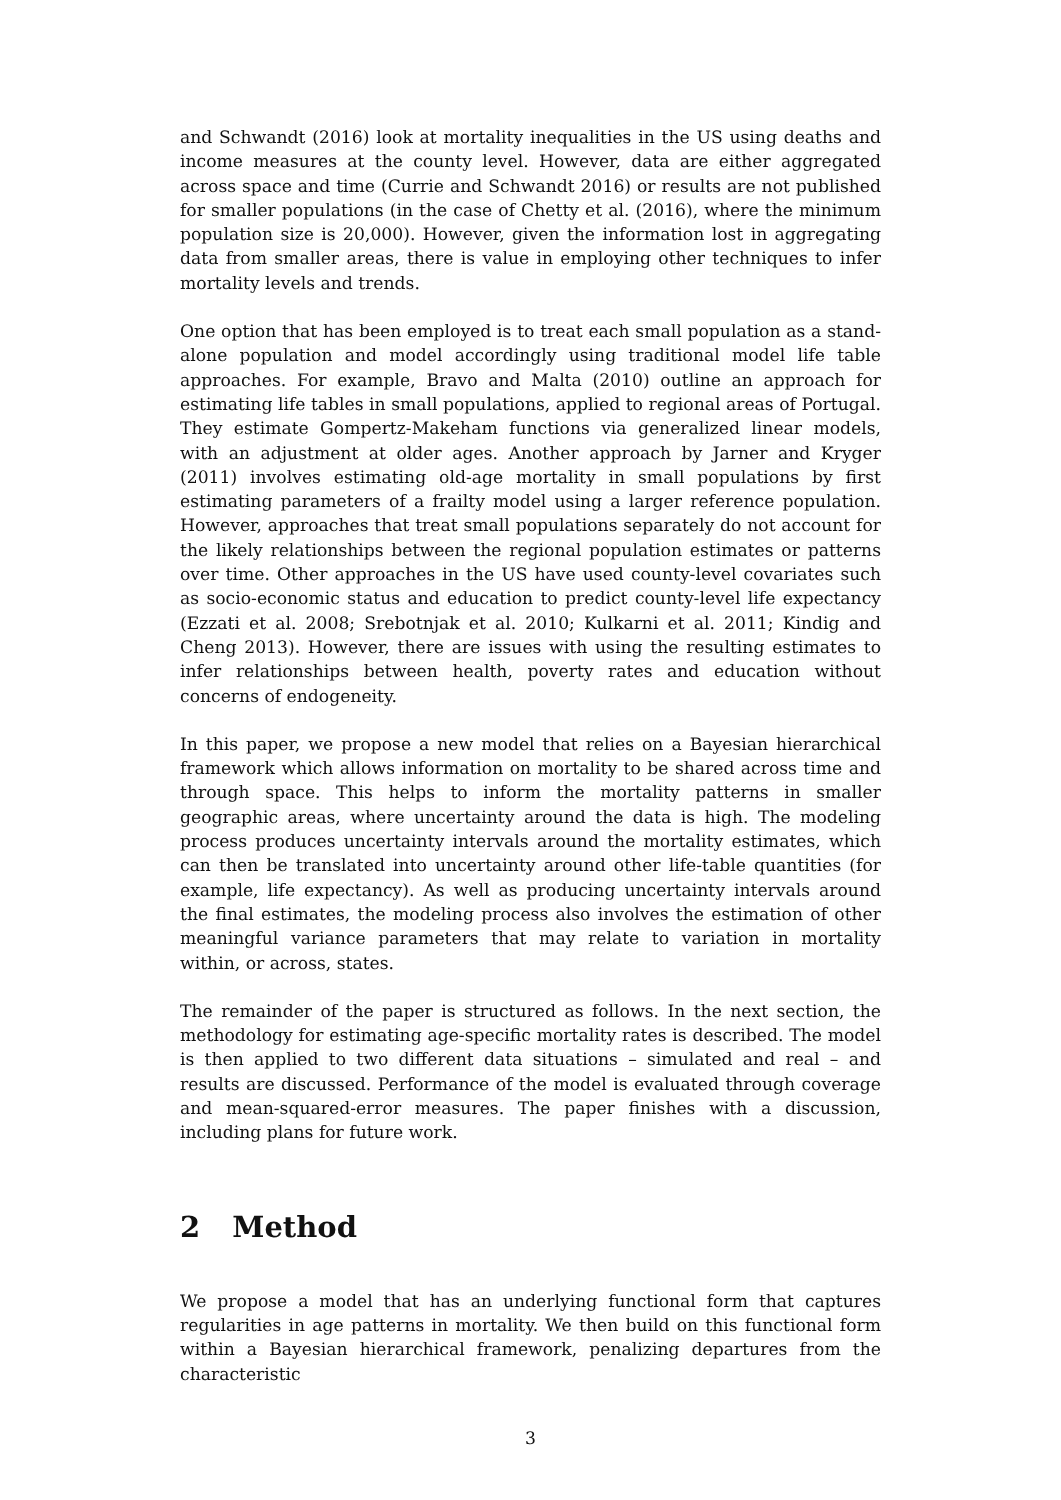and Schwandt (2016) look at mortality inequalities in the US using deaths and income measures at the county level. However, data are either aggregated across space and time (Currie and Schwandt 2016) or results are not published for smaller populations (in the case of Chetty et al. (2016), where the minimum population size is 20,000). However, given the information lost in aggregating data from smaller areas, there is value in employing other techniques to infer mortality levels and trends.
One option that has been employed is to treat each small population as a stand-alone population and model accordingly using traditional model life table approaches. For example, Bravo and Malta (2010) outline an approach for estimating life tables in small populations, applied to regional areas of Portugal. They estimate Gompertz-Makeham functions via generalized linear models, with an adjustment at older ages. Another approach by Jarner and Kryger (2011) involves estimating old-age mortality in small populations by first estimating parameters of a frailty model using a larger reference population. However, approaches that treat small populations separately do not account for the likely relationships between the regional population estimates or patterns over time. Other approaches in the US have used county-level covariates such as socio-economic status and education to predict county-level life expectancy (Ezzati et al. 2008; Srebotnjak et al. 2010; Kulkarni et al. 2011; Kindig and Cheng 2013). However, there are issues with using the resulting estimates to infer relationships between health, poverty rates and education without concerns of endogeneity.
In this paper, we propose a new model that relies on a Bayesian hierarchical framework which allows information on mortality to be shared across time and through space. This helps to inform the mortality patterns in smaller geographic areas, where uncertainty around the data is high. The modeling process produces uncertainty intervals around the mortality estimates, which can then be translated into uncertainty around other life-table quantities (for example, life expectancy). As well as producing uncertainty intervals around the final estimates, the modeling process also involves the estimation of other meaningful variance parameters that may relate to variation in mortality within, or across, states.
The remainder of the paper is structured as follows. In the next section, the methodology for estimating age-specific mortality rates is described. The model is then applied to two different data situations – simulated and real – and results are discussed. Performance of the model is evaluated through coverage and mean-squared-error measures. The paper finishes with a discussion, including plans for future work.
2 Method
We propose a model that has an underlying functional form that captures regularities in age patterns in mortality. We then build on this functional form within a Bayesian hierarchical framework, penalizing departures from the characteristic
3